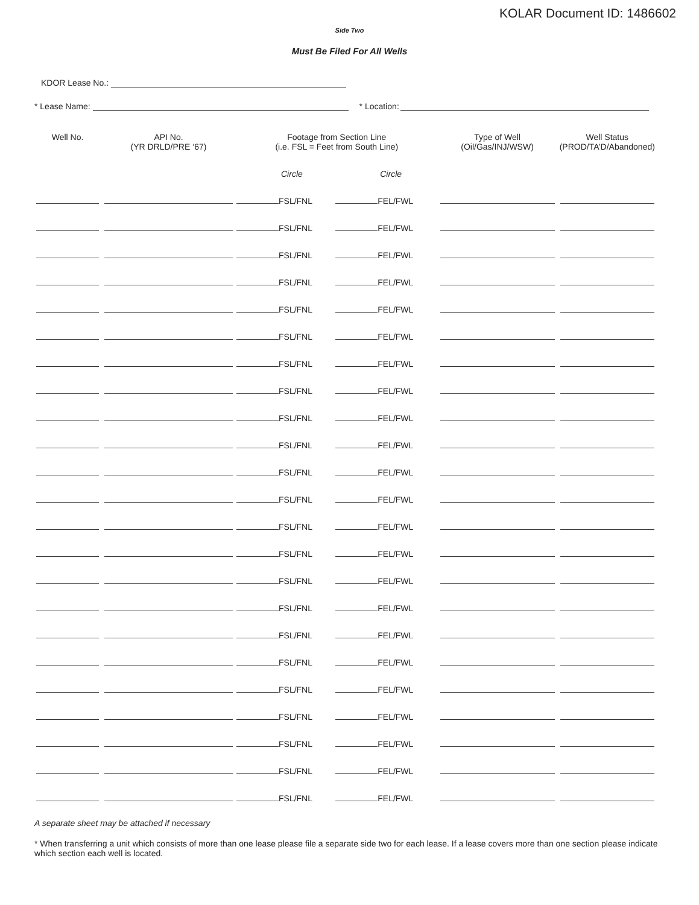KOLAR Document ID: 1486602
Side Two
Must Be Filed For All Wells
KDOR Lease No.:
* Lease Name: * Location:
| Well No. | API No. (YR DRLD/PRE ‘67) | Footage from Section Line (i.e. FSL = Feet from South Line) | | Type of Well (Oil/Gas/INJ/WSW) | Well Status (PROD/TA’D/Abandoned) |
| --- | --- | --- | --- | --- | --- |
| | | Circle | Circle | | |
| | | FSL/FNL | FEL/FWL | | |
| | | FSL/FNL | FEL/FWL | | |
| | | FSL/FNL | FEL/FWL | | |
| | | FSL/FNL | FEL/FWL | | |
| | | FSL/FNL | FEL/FWL | | |
| | | FSL/FNL | FEL/FWL | | |
| | | FSL/FNL | FEL/FWL | | |
| | | FSL/FNL | FEL/FWL | | |
| | | FSL/FNL | FEL/FWL | | |
| | | FSL/FNL | FEL/FWL | | |
| | | FSL/FNL | FEL/FWL | | |
| | | FSL/FNL | FEL/FWL | | |
| | | FSL/FNL | FEL/FWL | | |
| | | FSL/FNL | FEL/FWL | | |
| | | FSL/FNL | FEL/FWL | | |
| | | FSL/FNL | FEL/FWL | | |
| | | FSL/FNL | FEL/FWL | | |
| | | FSL/FNL | FEL/FWL | | |
| | | FSL/FNL | FEL/FWL | | |
| | | FSL/FNL | FEL/FWL | | |
| | | FSL/FNL | FEL/FWL | | |
| | | FSL/FNL | FEL/FWL | | |
| | | FSL/FNL | FEL/FWL | | |
A separate sheet may be attached if necessary
* When transferring a unit which consists of more than one lease please file a separate side two for each lease. If a lease covers more than one section please indicate which section each well is located.